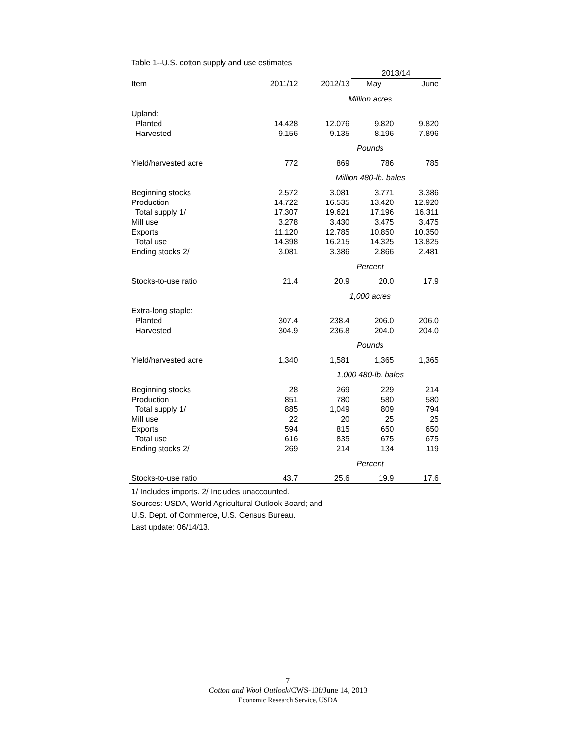Table 1--U.S. cotton supply and use estimates
| | | | 2013/14 | |
| --- | --- | --- | --- | --- |
| Item | 2011/12 | 2012/13 | May | June |
| | | Million acres | | |
| Upland: | | | | |
| Planted | 14.428 | 12.076 | 9.820 | 9.820 |
| Harvested | 9.156 | 9.135 | 8.196 | 7.896 |
| | | Pounds | | |
| Yield/harvested acre | 772 | 869 | 786 | 785 |
| | | Million 480-lb. bales | | |
| Beginning stocks | 2.572 | 3.081 | 3.771 | 3.386 |
| Production | 14.722 | 16.535 | 13.420 | 12.920 |
| Total supply 1/ | 17.307 | 19.621 | 17.196 | 16.311 |
| Mill use | 3.278 | 3.430 | 3.475 | 3.475 |
| Exports | 11.120 | 12.785 | 10.850 | 10.350 |
| Total use | 14.398 | 16.215 | 14.325 | 13.825 |
| Ending stocks 2/ | 3.081 | 3.386 | 2.866 | 2.481 |
| | | Percent | | |
| Stocks-to-use ratio | 21.4 | 20.9 | 20.0 | 17.9 |
| | | 1,000 acres | | |
| Extra-long staple: | | | | |
| Planted | 307.4 | 238.4 | 206.0 | 206.0 |
| Harvested | 304.9 | 236.8 | 204.0 | 204.0 |
| | | Pounds | | |
| Yield/harvested acre | 1,340 | 1,581 | 1,365 | 1,365 |
| | | 1,000 480-lb. bales | | |
| Beginning stocks | 28 | 269 | 229 | 214 |
| Production | 851 | 780 | 580 | 580 |
| Total supply 1/ | 885 | 1,049 | 809 | 794 |
| Mill use | 22 | 20 | 25 | 25 |
| Exports | 594 | 815 | 650 | 650 |
| Total use | 616 | 835 | 675 | 675 |
| Ending stocks 2/ | 269 | 214 | 134 | 119 |
| | | Percent | | |
| Stocks-to-use ratio | 43.7 | 25.6 | 19.9 | 17.6 |
1/ Includes imports. 2/ Includes unaccounted.
Sources: USDA, World Agricultural Outlook Board; and
U.S. Dept. of Commerce, U.S. Census Bureau.
Last update: 06/14/13.
7
Cotton and Wool Outlook/CWS-13f/June 14, 2013
Economic Research Service, USDA